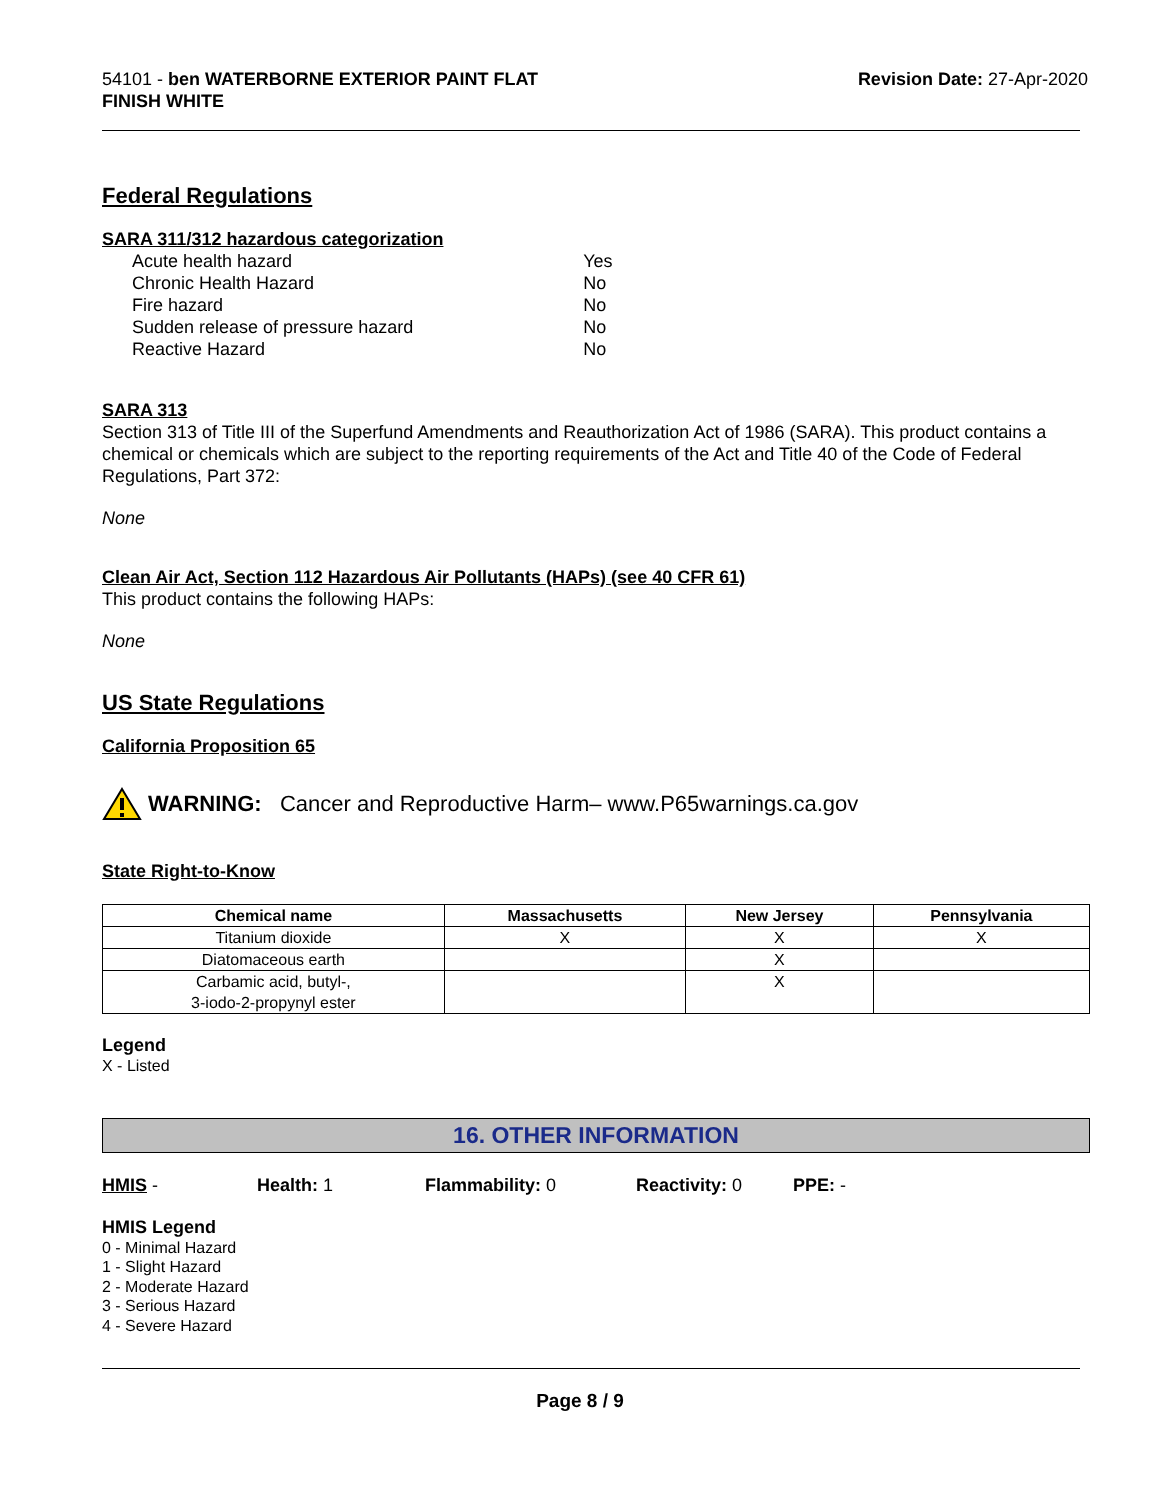54101 - ben WATERBORNE EXTERIOR PAINT FLAT
FINISH WHITE
Revision Date: 27-Apr-2020
Federal Regulations
SARA 311/312 hazardous categorization
| Acute health hazard | Yes |
| Chronic Health Hazard | No |
| Fire hazard | No |
| Sudden release of pressure hazard | No |
| Reactive Hazard | No |
SARA 313
Section 313 of Title III of the Superfund Amendments and Reauthorization Act of 1986 (SARA). This product contains a chemical or chemicals which are subject to the reporting requirements of the Act and Title 40 of the Code of Federal Regulations, Part 372:
None
Clean Air Act, Section 112 Hazardous Air Pollutants (HAPs) (see 40 CFR 61)
This product contains the following HAPs:
None
US State Regulations
California Proposition 65
WARNING: Cancer and Reproductive Harm– www.P65warnings.ca.gov
State Right-to-Know
| Chemical name | Massachusetts | New Jersey | Pennsylvania |
| --- | --- | --- | --- |
| Titanium dioxide | X | X | X |
| Diatomaceous earth | | X | |
| Carbamic acid, butyl-, 3-iodo-2-propynyl ester | | X | |
Legend
X - Listed
16. OTHER INFORMATION
HMIS - Health: 1 Flammability: 0 Reactivity: 0 PPE: -
HMIS Legend
0 - Minimal Hazard
1 - Slight Hazard
2 - Moderate Hazard
3 - Serious Hazard
4 - Severe Hazard
Page 8 / 9